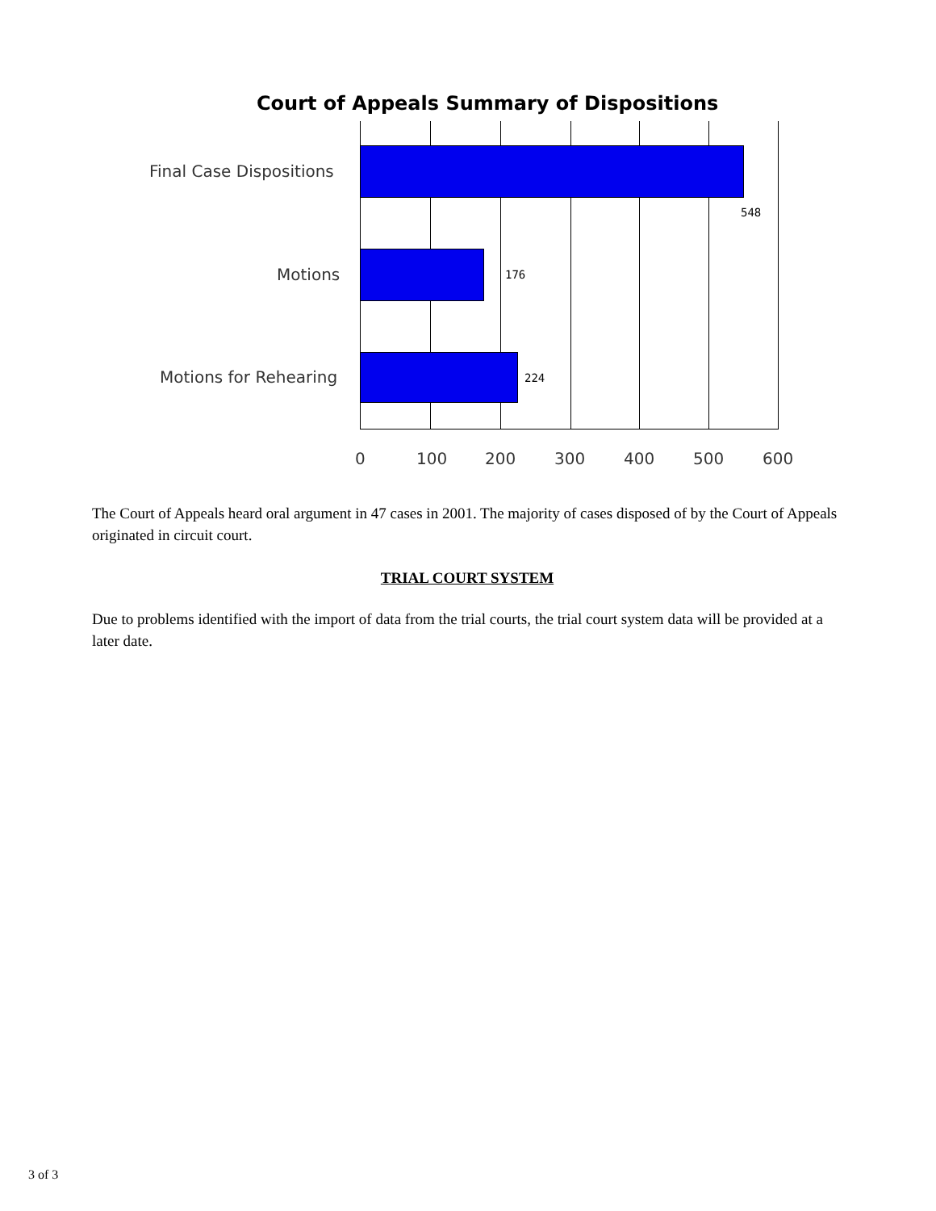Court of Appeals Summary of Dispositions
Final Case Dispositions
548
Motions 176
Motions for Rehearing 224
0 100 200 300 400 500 600
The Court of Appeals heard oral argument in 47 cases in 2001. The majority of cases disposed of by the Court of Appeals originated in circuit court.
TRIAL COURT SYSTEM
Due to problems identified with the import of data from the trial courts, the trial court system data will be provided at a later date.
3 of 3